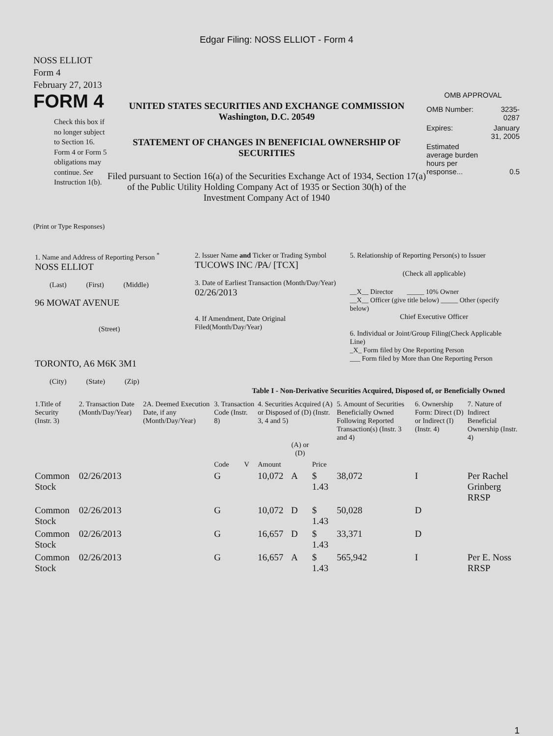Edgar Filing: NOSS ELLIOT - Form 4
NOSS ELLIOT
Form 4
February 27, 2013
FORM 4
Check this box if no longer subject to Section 16. Form 4 or Form 5 obligations may continue. See Instruction 1(b).
UNITED STATES SECURITIES AND EXCHANGE COMMISSION
Washington, D.C. 20549
STATEMENT OF CHANGES IN BENEFICIAL OWNERSHIP OF SECURITIES
Filed pursuant to Section 16(a) of the Securities Exchange Act of 1934, Section 17(a) of the Public Utility Holding Company Act of 1935 or Section 30(h) of the Investment Company Act of 1940
OMB APPROVAL
| OMB Number: | 3235-0287 |
| Expires: | January 31, 2005 |
| Estimated average burden hours per response... | 0.5 |
(Print or Type Responses)
| 1. Name and Address of Reporting Person <sup>*</sup> NOSS ELLIOT (Last) (First) (Middle) 96 MOWAT AVENUE (Street) TORONTO, A6 M6K 3M1 (City) (State) (Zip) | 2. Issuer Name and Ticker or Trading Symbol TUCOWS INC /PA/ [TCX] 3. Date of Earliest Transaction (Month/Day/Year) 02/26/2013 4. If Amendment, Date Original Filed(Month/Day/Year) | 5. Relationship of Reporting Person(s) to Issuer (Check all applicable) __X__ Director _____ 10% Owner __X__ Officer (give title below) _____ Other (specify below) Chief Executive Officer 6. Individual or Joint/Group Filing(Check Applicable Line) _X_ Form filed by One Reporting Person ___ Form filed by More than One Reporting Person |
Table I - Non-Derivative Securities Acquired, Disposed of, or Beneficially Owned
| 1.Title of Security (Instr. 3) | 2. Transaction Date (Month/Day/Year) | 2A. Deemed Execution Date, if any (Month/Day/Year) | 3. Transaction Code (Instr. 8) | | 4. Securities Acquired (A) or Disposed of (D) (Instr. 3, 4 and 5) | | | 5. Amount of Securities Beneficially Owned Following Reported Transaction(s) (Instr. 3 and 4) | 6. Ownership Form: Direct (D) or Indirect (I) (Instr. 4) | 7. Nature of Indirect Beneficial Ownership (Instr. 4) |
| --- | --- | --- | --- | --- | --- | --- | --- | --- | --- | --- |
| | | | Code | V | Amount | (A) or (D) | Price | | | |
| Common Stock | 02/26/2013 | | G | | 10,072 | A | $ 1.43 | 38,072 | I | Per Rachel Grinberg RRSP |
| Common Stock | 02/26/2013 | | G | | 10,072 | D | $ 1.43 | 50,028 | D | |
| Common Stock | 02/26/2013 | | G | | 16,657 | D | $ 1.43 | 33,371 | D | |
| Common Stock | 02/26/2013 | | G | | 16,657 | A | $ 1.43 | 565,942 | I | Per E. Noss RRSP |
1